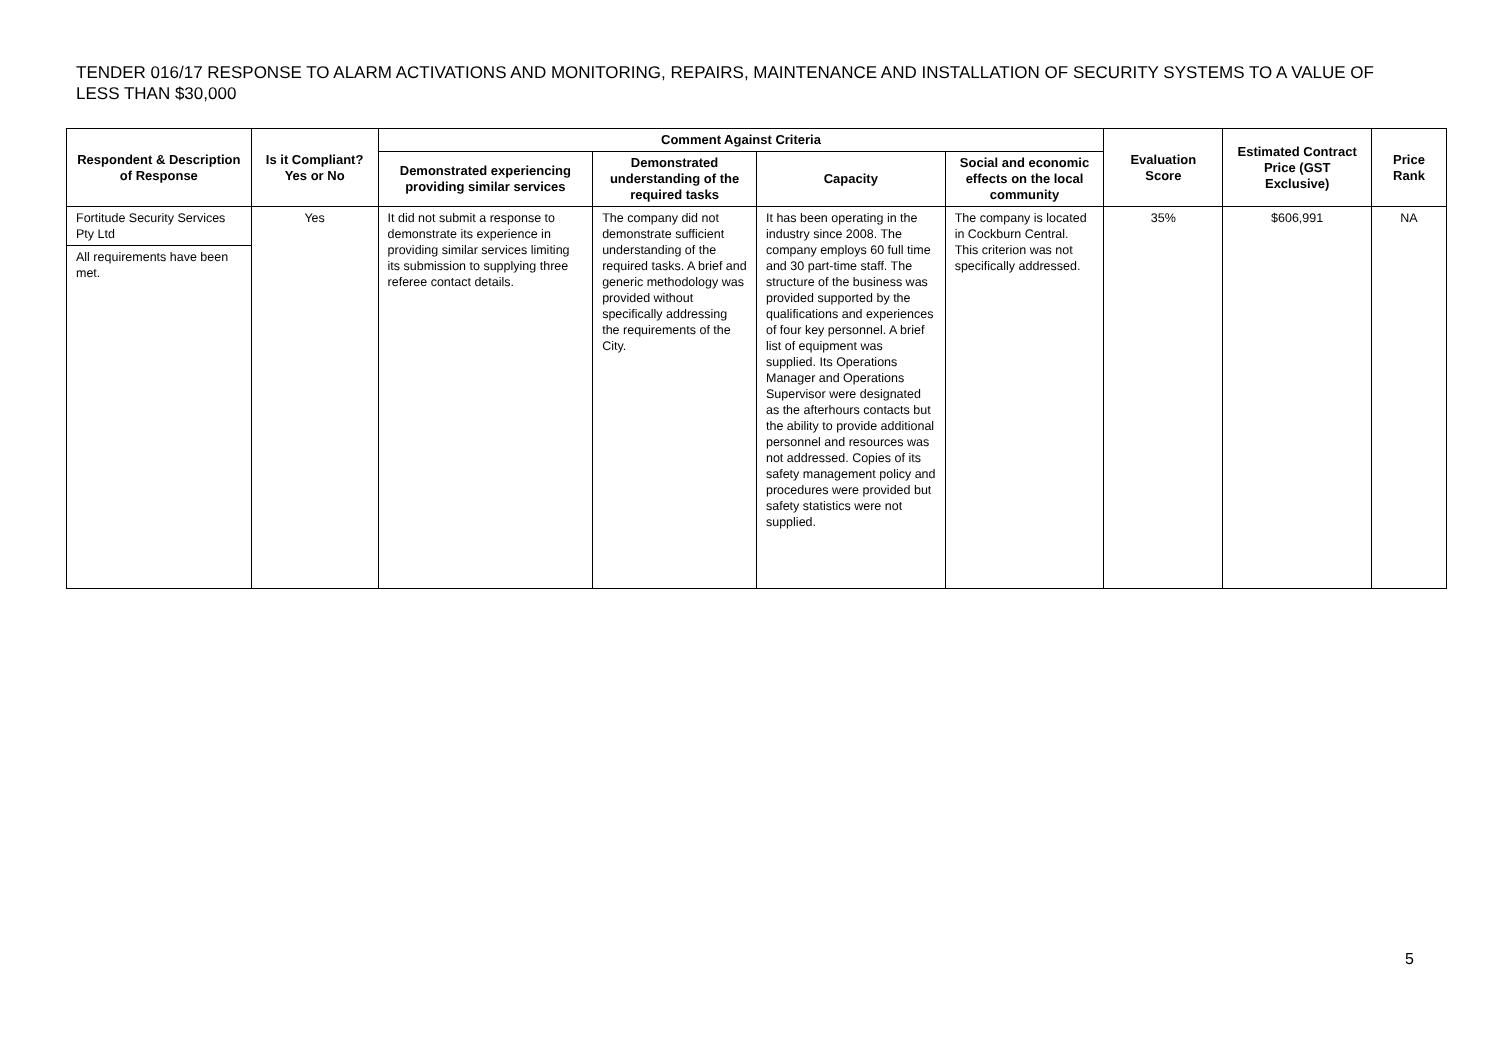TENDER 016/17 RESPONSE TO ALARM ACTIVATIONS AND MONITORING, REPAIRS, MAINTENANCE AND INSTALLATION OF SECURITY SYSTEMS TO A VALUE OF LESS THAN $30,000
| Respondent & Description of Response | Is it Compliant? Yes or No | Comment Against Criteria | | | | Evaluation Score | Estimated Contract Price (GST Exclusive) | Price Rank |
| --- | --- | --- | --- | --- | --- | --- | --- | --- |
| | | Demonstrated experiencing providing similar services | Demonstrated understanding of the required tasks | Capacity | Social and economic effects on the local community | | | |
| Fortitude Security Services Pty Ltd All requirements have been met. | Yes | It did not submit a response to demonstrate its experience in providing similar services limiting its submission to supplying three referee contact details. | The company did not demonstrate sufficient understanding of the required tasks. A brief and generic methodology was provided without specifically addressing the requirements of the City. | It has been operating in the industry since 2008. The company employs 60 full time and 30 part-time staff. The structure of the business was provided supported by the qualifications and experiences of four key personnel. A brief list of equipment was supplied. Its Operations Manager and Operations Supervisor were designated as the afterhours contacts but the ability to provide additional personnel and resources was not addressed. Copies of its safety management policy and procedures were provided but safety statistics were not supplied. | The company is located in Cockburn Central. This criterion was not specifically addressed. | 35% | $606,991 | NA |
5